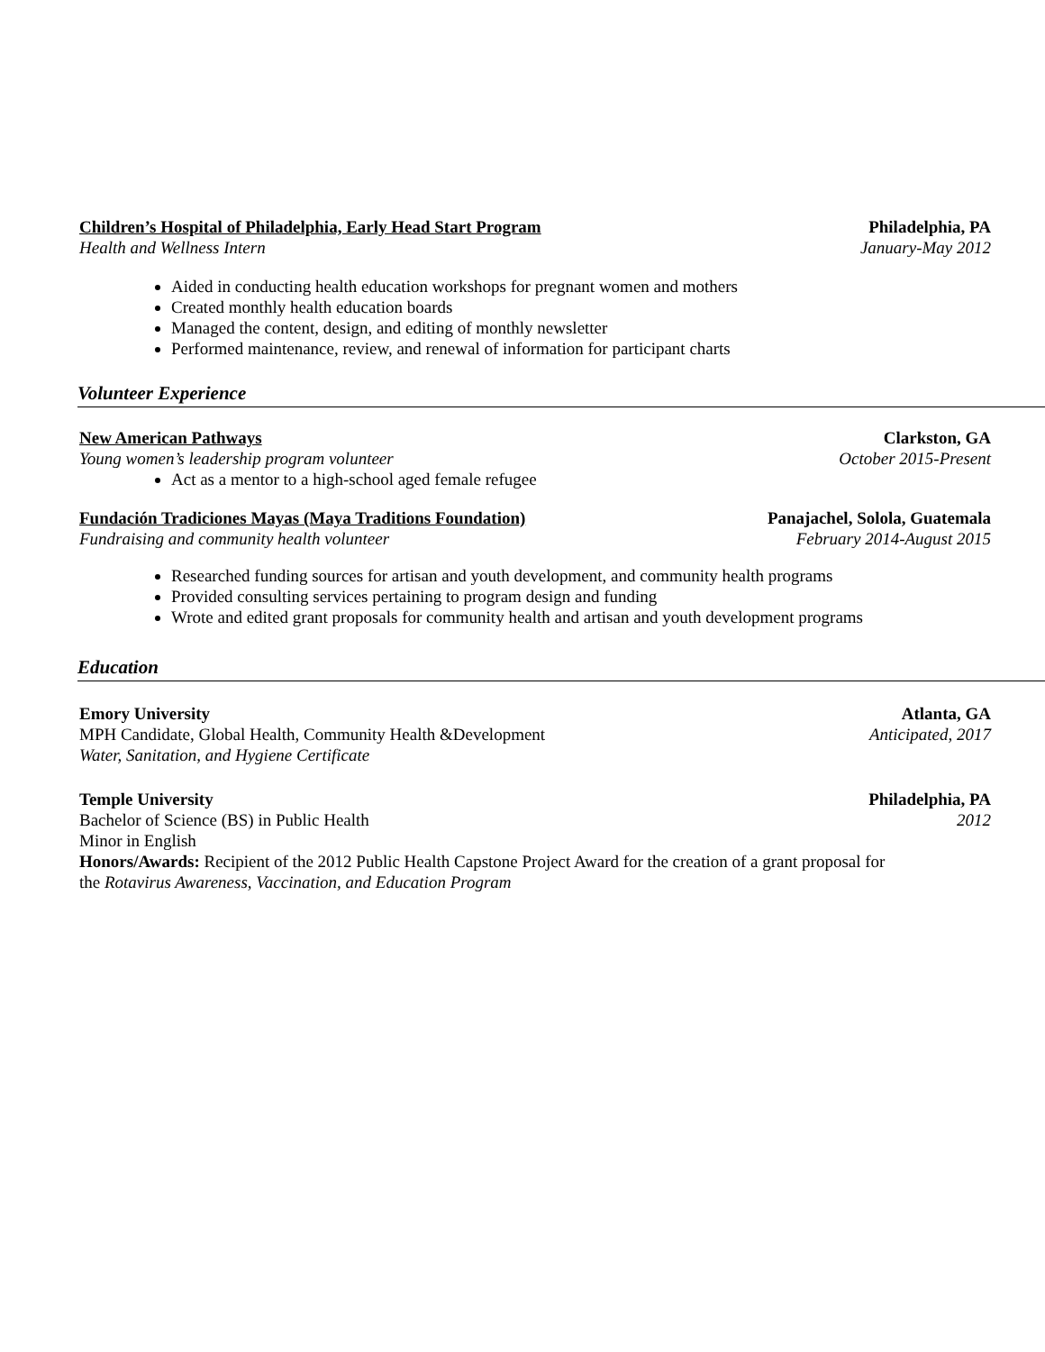Children’s Hospital of Philadelphia, Early Head Start Program Philadelphia, PA
Health and Wellness Intern January-May 2012
Aided in conducting health education workshops for pregnant women and mothers
Created monthly health education boards
Managed the content, design, and editing of monthly newsletter
Performed maintenance, review, and renewal of information for participant charts
Volunteer Experience
New American Pathways Clarkston, GA
Young women’s leadership program volunteer October 2015-Present
Act as a mentor to a high-school aged female refugee
Fundación Tradiciones Mayas (Maya Traditions Foundation) Panajachel, Solola, Guatemala
Fundraising and community health volunteer February 2014-August 2015
Researched funding sources for artisan and youth development, and community health programs
Provided consulting services pertaining to program design and funding
Wrote and edited grant proposals for community health and artisan and youth development programs
Education
Emory University Atlanta, GA
MPH Candidate, Global Health, Community Health &Development Anticipated, 2017
Water, Sanitation, and Hygiene Certificate
Temple University Philadelphia, PA
Bachelor of Science (BS) in Public Health 2012
Minor in English
Honors/Awards: Recipient of the 2012 Public Health Capstone Project Award for the creation of a grant proposal for the Rotavirus Awareness, Vaccination, and Education Program